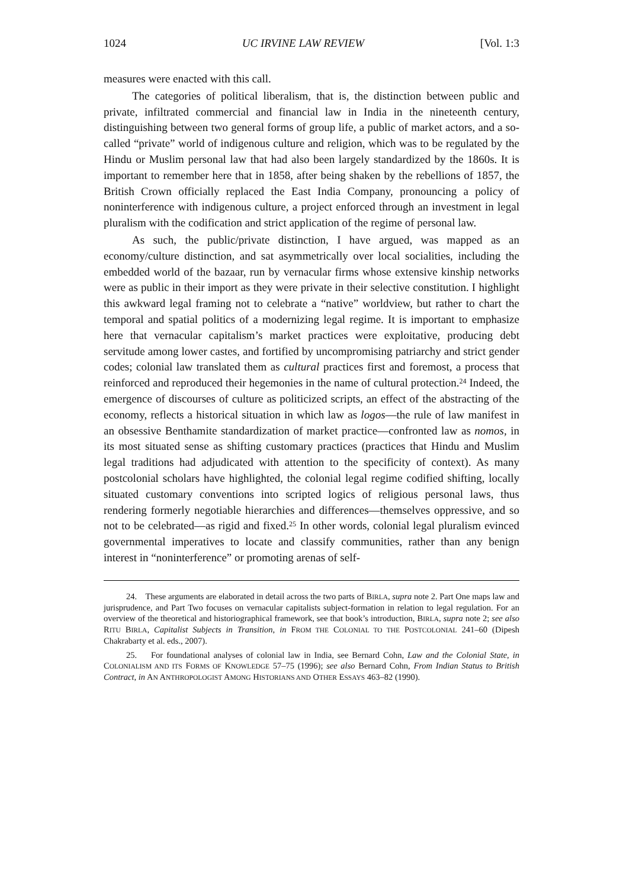1024 UC IRVINE LAW REVIEW [Vol. 1:3
measures were enacted with this call.
The categories of political liberalism, that is, the distinction between public and private, infiltrated commercial and financial law in India in the nineteenth century, distinguishing between two general forms of group life, a public of market actors, and a so-called “private” world of indigenous culture and religion, which was to be regulated by the Hindu or Muslim personal law that had also been largely standardized by the 1860s. It is important to remember here that in 1858, after being shaken by the rebellions of 1857, the British Crown officially replaced the East India Company, pronouncing a policy of noninterference with indigenous culture, a project enforced through an investment in legal pluralism with the codification and strict application of the regime of personal law.
As such, the public/private distinction, I have argued, was mapped as an economy/culture distinction, and sat asymmetrically over local socialities, including the embedded world of the bazaar, run by vernacular firms whose extensive kinship networks were as public in their import as they were private in their selective constitution. I highlight this awkward legal framing not to celebrate a “native” worldview, but rather to chart the temporal and spatial politics of a modernizing legal regime. It is important to emphasize here that vernacular capitalism’s market practices were exploitative, producing debt servitude among lower castes, and fortified by uncompromising patriarchy and strict gender codes; colonial law translated them as cultural practices first and foremost, a process that reinforced and reproduced their hegemonies in the name of cultural protection.<sup>24</sup> Indeed, the emergence of discourses of culture as politicized scripts, an effect of the abstracting of the economy, reflects a historical situation in which law as logos—the rule of law manifest in an obsessive Benthamite standardization of market practice—confronted law as nomos, in its most situated sense as shifting customary practices (practices that Hindu and Muslim legal traditions had adjudicated with attention to the specificity of context). As many postcolonial scholars have highlighted, the colonial legal regime codified shifting, locally situated customary conventions into scripted logics of religious personal laws, thus rendering formerly negotiable hierarchies and differences—themselves oppressive, and so not to be celebrated—as rigid and fixed.<sup>25</sup> In other words, colonial legal pluralism evinced governmental imperatives to locate and classify communities, rather than any benign interest in “noninterference” or promoting arenas of self-
24. These arguments are elaborated in detail across the two parts of BIRLA, supra note 2. Part One maps law and jurisprudence, and Part Two focuses on vernacular capitalists subject-formation in relation to legal regulation. For an overview of the theoretical and historiographical framework, see that book’s introduction, BIRLA, supra note 2; see also RITU BIRLA, Capitalist Subjects in Transition, in FROM THE COLONIAL TO THE POSTCOLONIAL 241–60 (Dipesh Chakrabarty et al. eds., 2007).
25. For foundational analyses of colonial law in India, see Bernard Cohn, Law and the Colonial State, in COLONIALISM AND ITS FORMS OF KNOWLEDGE 57–75 (1996); see also Bernard Cohn, From Indian Status to British Contract, in AN ANTHROPOLOGIST AMONG HISTORIANS AND OTHER ESSAYS 463–82 (1990).